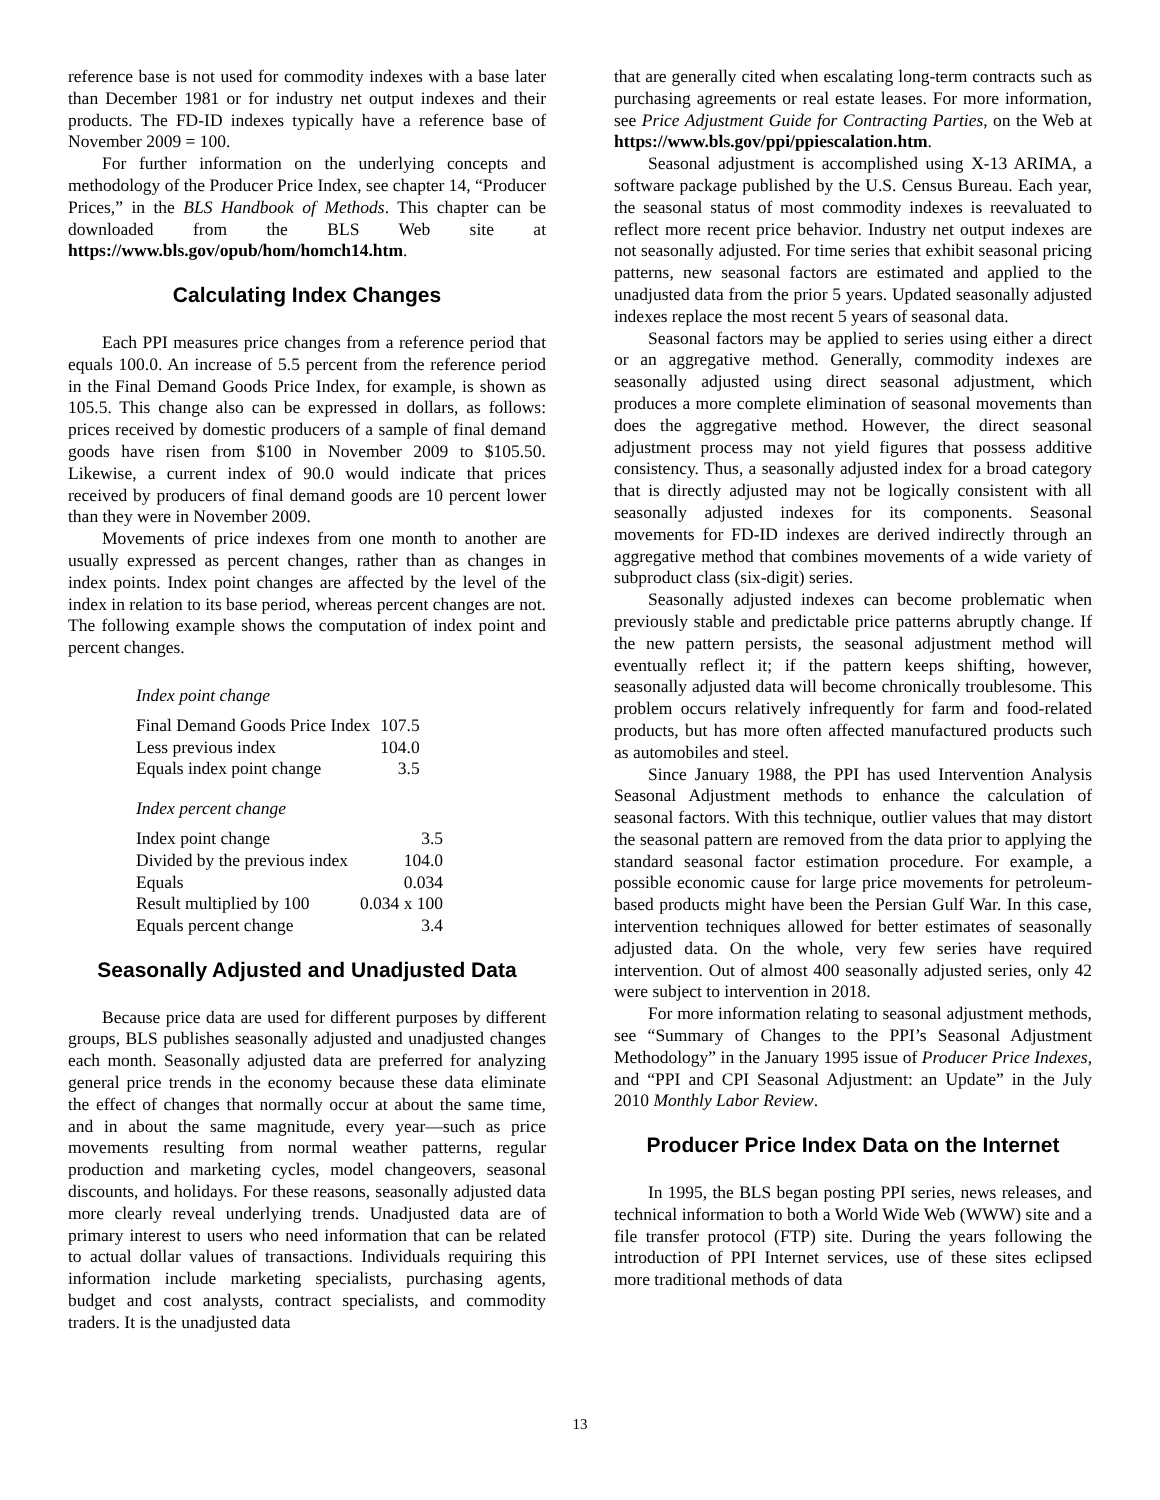reference base is not used for commodity indexes with a base later than December 1981 or for industry net output indexes and their products. The FD-ID indexes typically have a reference base of November 2009 = 100.
For further information on the underlying concepts and methodology of the Producer Price Index, see chapter 14, “Producer Prices,” in the BLS Handbook of Methods. This chapter can be downloaded from the BLS Web site at https://www.bls.gov/opub/hom/homch14.htm.
Calculating Index Changes
Each PPI measures price changes from a reference period that equals 100.0. An increase of 5.5 percent from the reference period in the Final Demand Goods Price Index, for example, is shown as 105.5. This change also can be expressed in dollars, as follows: prices received by domestic producers of a sample of final demand goods have risen from $100 in November 2009 to $105.50. Likewise, a current index of 90.0 would indicate that prices received by producers of final demand goods are 10 percent lower than they were in November 2009.
Movements of price indexes from one month to another are usually expressed as percent changes, rather than as changes in index points. Index point changes are affected by the level of the index in relation to its base period, whereas percent changes are not. The following example shows the computation of index point and percent changes.
Index point change
| Final Demand Goods Price Index | 107.5 |
| Less previous index | 104.0 |
| Equals index point change | 3.5 |
Index percent change
| Index point change | 3.5 |
| Divided by the previous index | 104.0 |
| Equals | 0.034 |
| Result multiplied by 100 | 0.034 x 100 |
| Equals percent change | 3.4 |
Seasonally Adjusted and Unadjusted Data
Because price data are used for different purposes by different groups, BLS publishes seasonally adjusted and unadjusted changes each month. Seasonally adjusted data are preferred for analyzing general price trends in the economy because these data eliminate the effect of changes that normally occur at about the same time, and in about the same magnitude, every year—such as price movements resulting from normal weather patterns, regular production and marketing cycles, model changeovers, seasonal discounts, and holidays. For these reasons, seasonally adjusted data more clearly reveal underlying trends. Unadjusted data are of primary interest to users who need information that can be related to actual dollar values of transactions. Individuals requiring this information include marketing specialists, purchasing agents, budget and cost analysts, contract specialists, and commodity traders. It is the unadjusted data
that are generally cited when escalating long-term contracts such as purchasing agreements or real estate leases. For more information, see Price Adjustment Guide for Contracting Parties, on the Web at https://www.bls.gov/ppi/ppiescalation.htm.
Seasonal adjustment is accomplished using X-13 ARIMA, a software package published by the U.S. Census Bureau. Each year, the seasonal status of most commodity indexes is reevaluated to reflect more recent price behavior. Industry net output indexes are not seasonally adjusted. For time series that exhibit seasonal pricing patterns, new seasonal factors are estimated and applied to the unadjusted data from the prior 5 years. Updated seasonally adjusted indexes replace the most recent 5 years of seasonal data.
Seasonal factors may be applied to series using either a direct or an aggregative method. Generally, commodity indexes are seasonally adjusted using direct seasonal adjustment, which produces a more complete elimination of seasonal movements than does the aggregative method. However, the direct seasonal adjustment process may not yield figures that possess additive consistency. Thus, a seasonally adjusted index for a broad category that is directly adjusted may not be logically consistent with all seasonally adjusted indexes for its components. Seasonal movements for FD-ID indexes are derived indirectly through an aggregative method that combines movements of a wide variety of subproduct class (six-digit) series.
Seasonally adjusted indexes can become problematic when previously stable and predictable price patterns abruptly change. If the new pattern persists, the seasonal adjustment method will eventually reflect it; if the pattern keeps shifting, however, seasonally adjusted data will become chronically troublesome. This problem occurs relatively infrequently for farm and food-related products, but has more often affected manufactured products such as automobiles and steel.
Since January 1988, the PPI has used Intervention Analysis Seasonal Adjustment methods to enhance the calculation of seasonal factors. With this technique, outlier values that may distort the seasonal pattern are removed from the data prior to applying the standard seasonal factor estimation procedure. For example, a possible economic cause for large price movements for petroleum-based products might have been the Persian Gulf War. In this case, intervention techniques allowed for better estimates of seasonally adjusted data. On the whole, very few series have required intervention. Out of almost 400 seasonally adjusted series, only 42 were subject to intervention in 2018.
For more information relating to seasonal adjustment methods, see “Summary of Changes to the PPI’s Seasonal Adjustment Methodology” in the January 1995 issue of Producer Price Indexes, and “PPI and CPI Seasonal Adjustment: an Update” in the July 2010 Monthly Labor Review.
Producer Price Index Data on the Internet
In 1995, the BLS began posting PPI series, news releases, and technical information to both a World Wide Web (WWW) site and a file transfer protocol (FTP) site. During the years following the introduction of PPI Internet services, use of these sites eclipsed more traditional methods of data
13